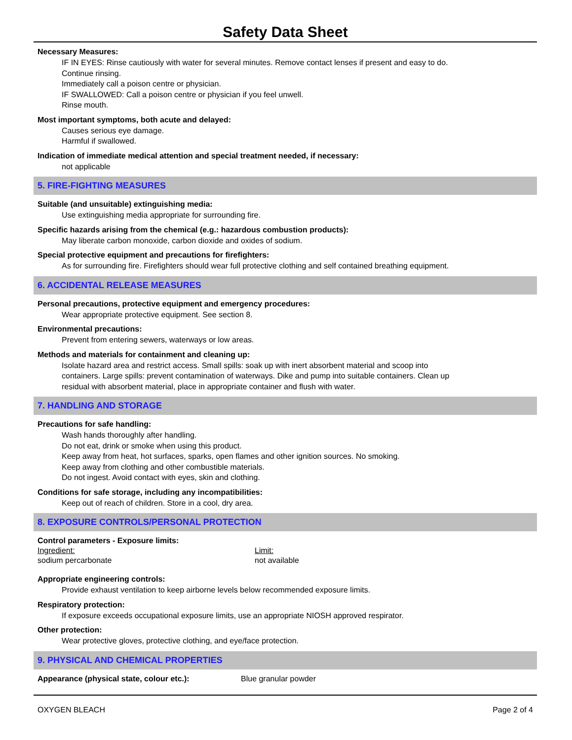Safety Data Sheet
Necessary Measures:
IF IN EYES: Rinse cautiously with water for several minutes. Remove contact lenses if present and easy to do.
Continue rinsing.
Immediately call a poison centre or physician.
IF SWALLOWED: Call a poison centre or physician if you feel unwell.
Rinse mouth.
Most important symptoms, both acute and delayed:
Causes serious eye damage.
Harmful if swallowed.
Indication of immediate medical attention and special treatment needed, if necessary:
not applicable
5. FIRE-FIGHTING MEASURES
Suitable (and unsuitable) extinguishing media:
Use extinguishing media appropriate for surrounding fire.
Specific hazards arising from the chemical (e.g.: hazardous combustion products):
May liberate carbon monoxide, carbon dioxide and oxides of sodium.
Special protective equipment and precautions for firefighters:
As for surrounding fire. Firefighters should wear full protective clothing and self contained breathing equipment.
6. ACCIDENTAL RELEASE MEASURES
Personal precautions, protective equipment and emergency procedures:
Wear appropriate protective equipment. See section 8.
Environmental precautions:
Prevent from entering sewers, waterways or low areas.
Methods and materials for containment and cleaning up:
Isolate hazard area and restrict access. Small spills: soak up with inert absorbent material and scoop into
containers. Large spills: prevent contamination of waterways. Dike and pump into suitable containers. Clean up
residual with absorbent material, place in appropriate container and flush with water.
7. HANDLING AND STORAGE
Precautions for safe handling:
Wash hands thoroughly after handling.
Do not eat, drink or smoke when using this product.
Keep away from heat, hot surfaces, sparks, open flames and other ignition sources. No smoking.
Keep away from clothing and other combustible materials.
Do not ingest. Avoid contact with eyes, skin and clothing.
Conditions for safe storage, including any incompatibilities:
Keep out of reach of children. Store in a cool, dry area.
8. EXPOSURE CONTROLS/PERSONAL PROTECTION
Control parameters - Exposure limits:
Ingredient: Limit:
sodium percarbonate not available
Appropriate engineering controls:
Provide exhaust ventilation to keep airborne levels below recommended exposure limits.
Respiratory protection:
If exposure exceeds occupational exposure limits, use an appropriate NIOSH approved respirator.
Other protection:
Wear protective gloves, protective clothing, and eye/face protection.
9. PHYSICAL AND CHEMICAL PROPERTIES
Appearance (physical state, colour etc.): Blue granular powder
OXYGEN BLEACH Page 2 of 4